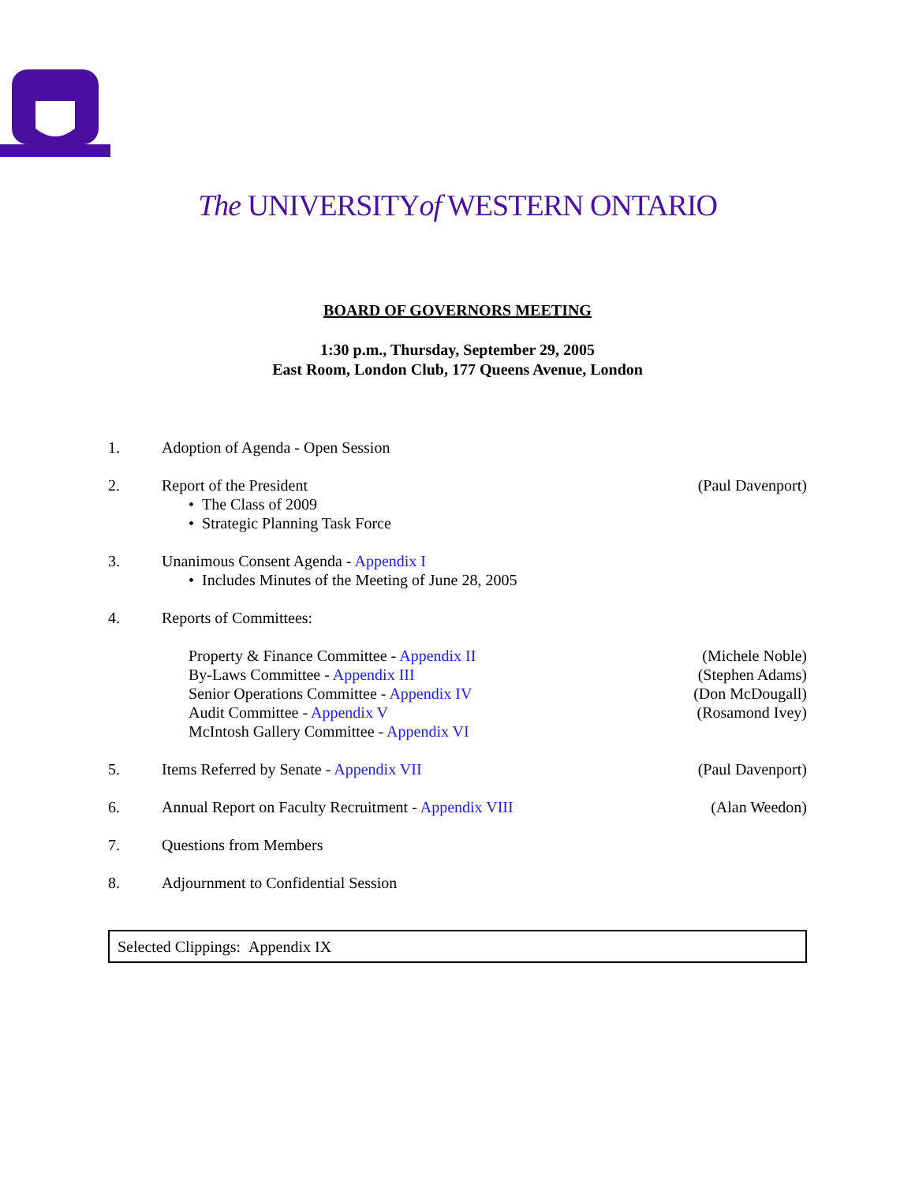The UNIVERSITYof WESTERN ONTARIO
BOARD OF GOVERNORS MEETING
1:30 p.m., Thursday, September 29, 2005
East Room, London Club, 177 Queens Avenue, London
1. Adoption of Agenda - Open Session
2. Report of the President
• The Class of 2009
• Strategic Planning Task Force
(Paul Davenport)
3. Unanimous Consent Agenda - Appendix I
• Includes Minutes of the Meeting of June 28, 2005
4. Reports of Committees:
Property & Finance Committee - Appendix II
By-Laws Committee - Appendix III
Senior Operations Committee - Appendix IV
Audit Committee - Appendix V
McIntosh Gallery Committee - Appendix VI
(Michele Noble)
(Stephen Adams)
(Don McDougall)
(Rosamond Ivey)
5. Items Referred by Senate - Appendix VII
(Paul Davenport)
6. Annual Report on Faculty Recruitment - Appendix VIII
(Alan Weedon)
7. Questions from Members
8. Adjournment to Confidential Session
Selected Clippings: Appendix IX